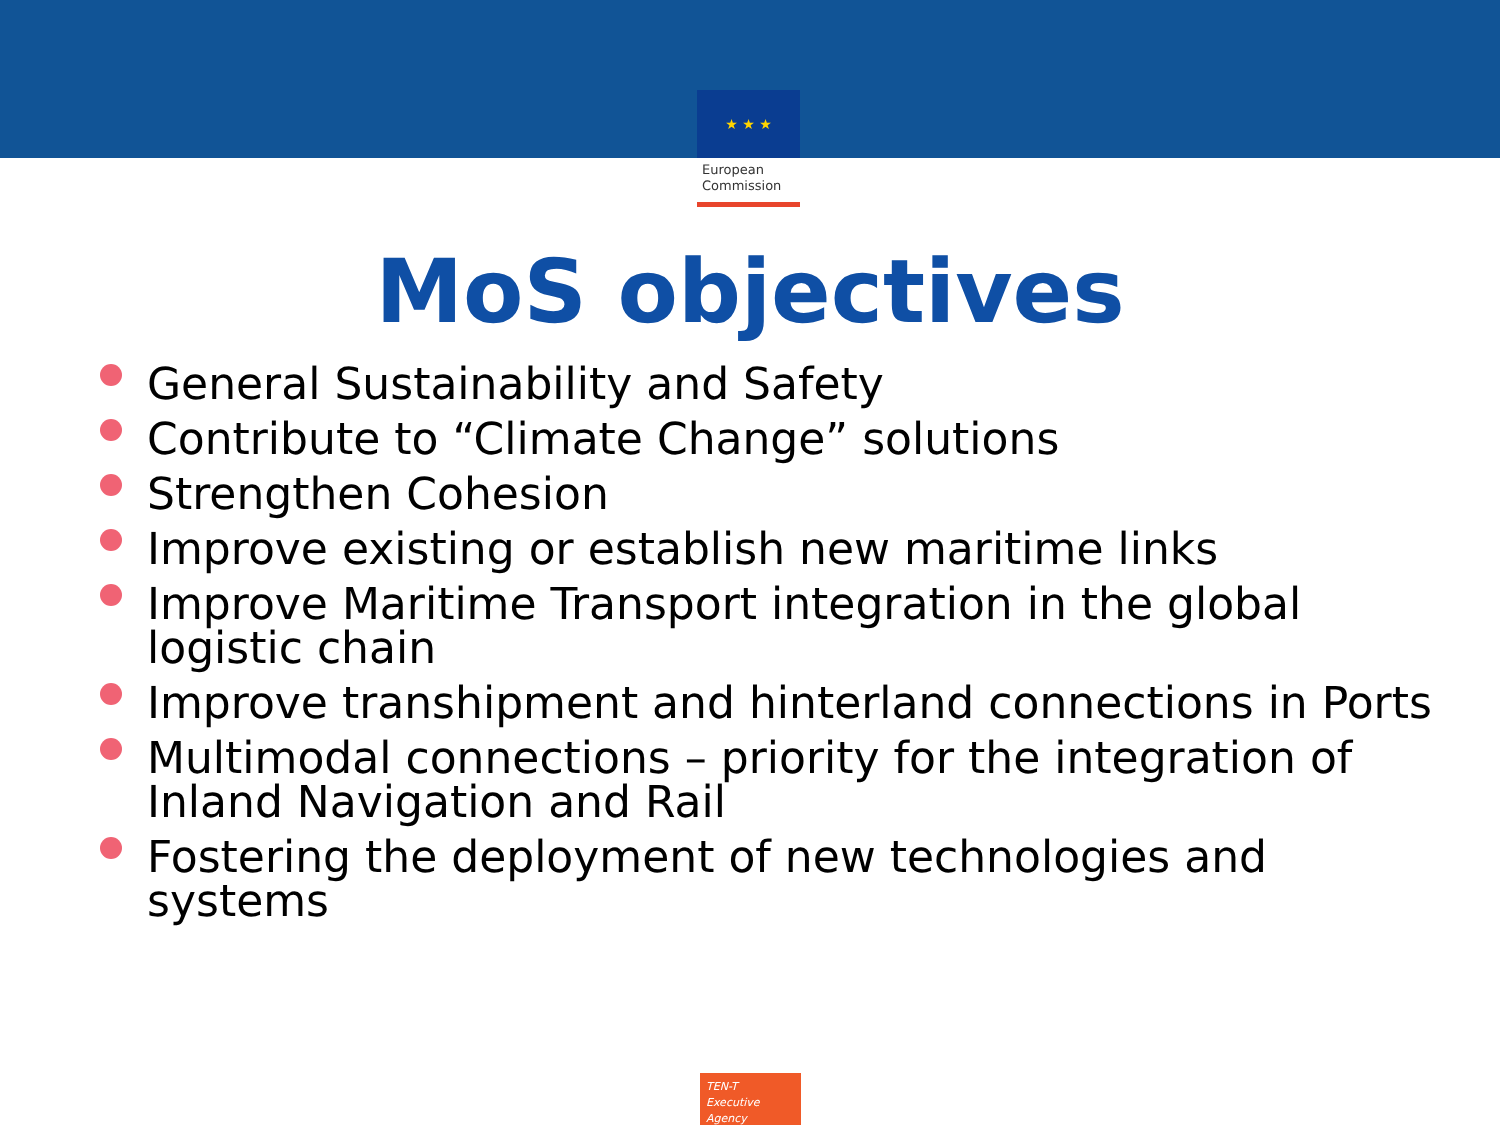★ ★ ★
European
Commission
MoS objectives
General Sustainability and Safety
Contribute to “Climate Change” solutions
Strengthen Cohesion
Improve existing or establish new maritime links
Improve Maritime Transport integration in the global logistic chain
Improve transhipment and hinterland connections in Ports
Multimodal connections – priority for the integration of Inland Navigation and Rail
Fostering the deployment of new technologies and systems
TEN-T
Executive Agency